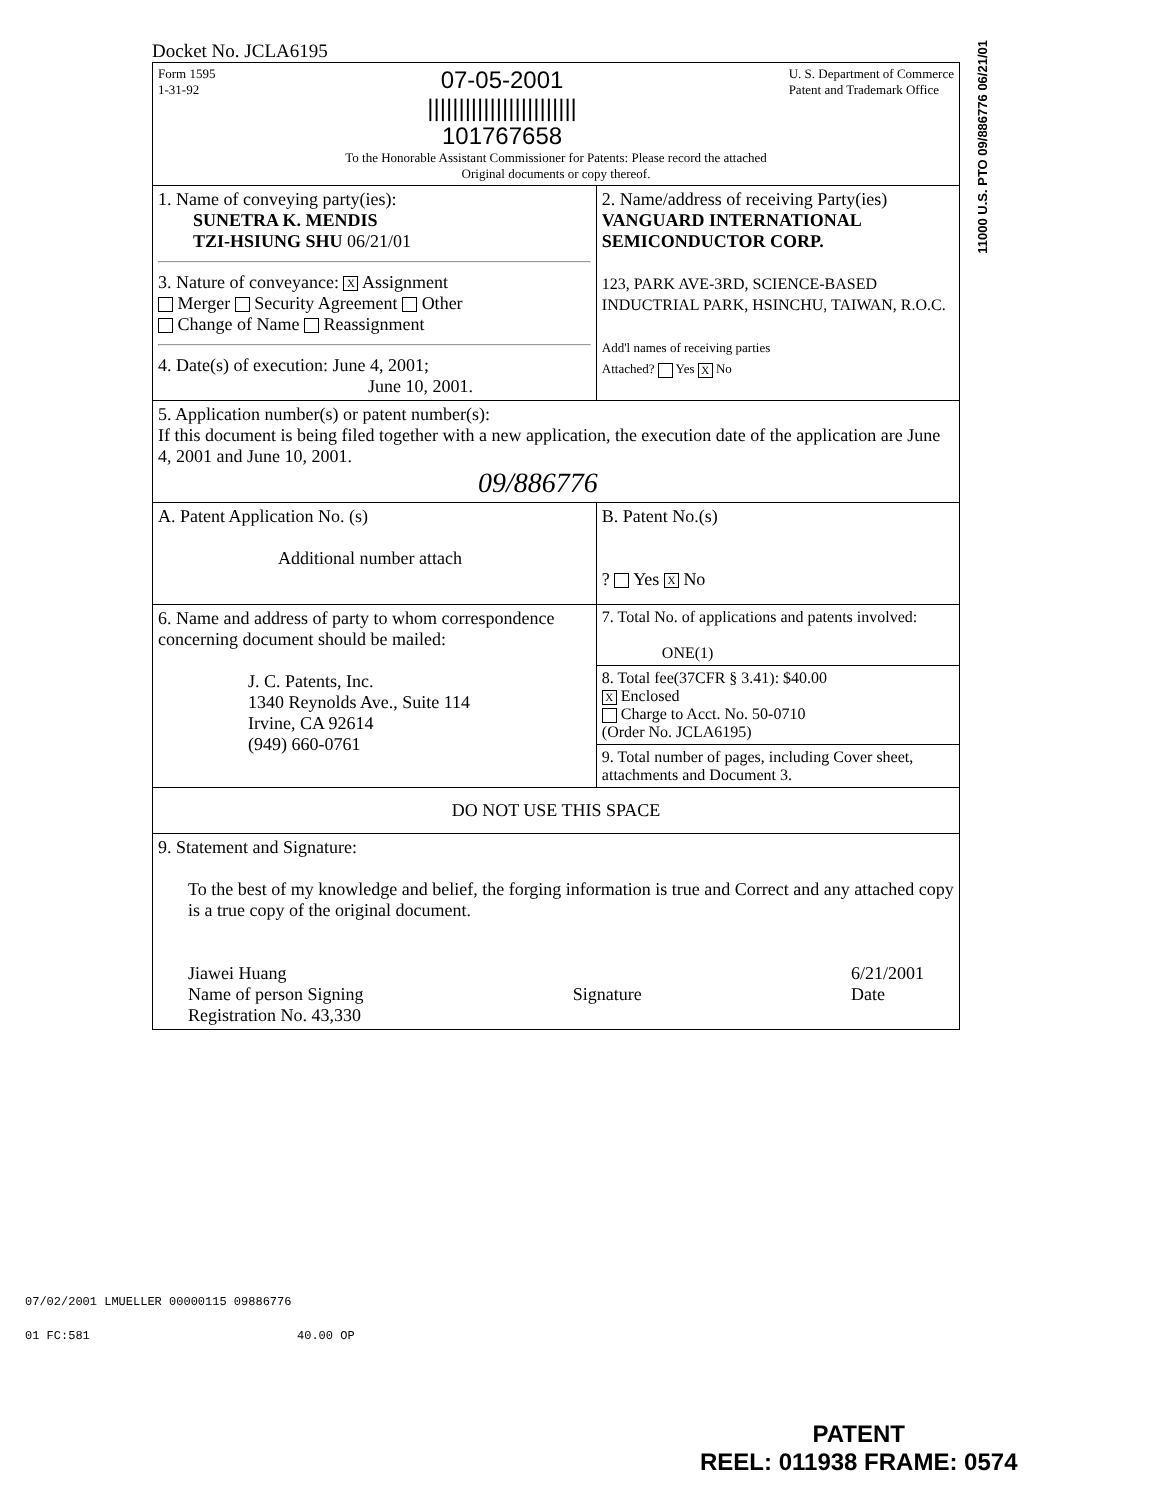11000 U.S. PTO 09/886776 06/21/01
Docket No. JCLA6195
| Form 1595 1-31-92 07-05-2001 //////////////////////// 101767658 U. S. Department of Commerce Patent and Trademark Office To the Honorable Assistant Commissioner for Patents: Please record the attached Original documents or copy thereof. | |
| 1. Name of conveying party(ies): SUNETRA K. MENDIS TZI-HSIUNG SHU 06/21/01 3. Nature of conveyance: X Assignment Merger Security Agreement Other Change of Name Reassignment 4. Date(s) of execution: June 4, 2001; June 10, 2001. | 2. Name/address of receiving Party(ies) VANGUARD INTERNATIONAL SEMICONDUCTOR CORP. 123, PARK AVE-3RD, SCIENCE-BASED INDUCTRIAL PARK, HSINCHU, TAIWAN, R.O.C. Add'l names of receiving parties Attached? Yes X No |
| 5. Application number(s) or patent number(s): If this document is being filed together with a new application, the execution date of the application are June 4, 2001 and June 10, 2001. 09/886776 | |
| A. Patent Application No. (s) Additional number attach | B. Patent No.(s) ? Yes X No |
| 6. Name and address of party to whom correspondence concerning document should be mailed: J. C. Patents, Inc. 1340 Reynolds Ave., Suite 114 Irvine, CA 92614 (949) 660-0761 | 7. Total No. of applications and patents involved: ONE(1) |
| | 8. Total fee(37CFR § 3.41): $40.00 X Enclosed Charge to Acct. No. 50-0710 (Order No. JCLA6195) |
| | 9. Total number of pages, including Cover sheet, attachments and Document 3. |
| DO NOT USE THIS SPACE | |
| 9. Statement and Signature: To the best of my knowledge and belief, the forging information is true and Correct and any attached copy is a true copy of the original document. Jiawei Huang Name of person Signing Registration No. 43,330 Signature 6/21/2001 Date | |
07/02/2001 LMUELLER 00000115 09886776
01 FC:581 40.00 OP
PATENT
REEL: 011938 FRAME: 0574